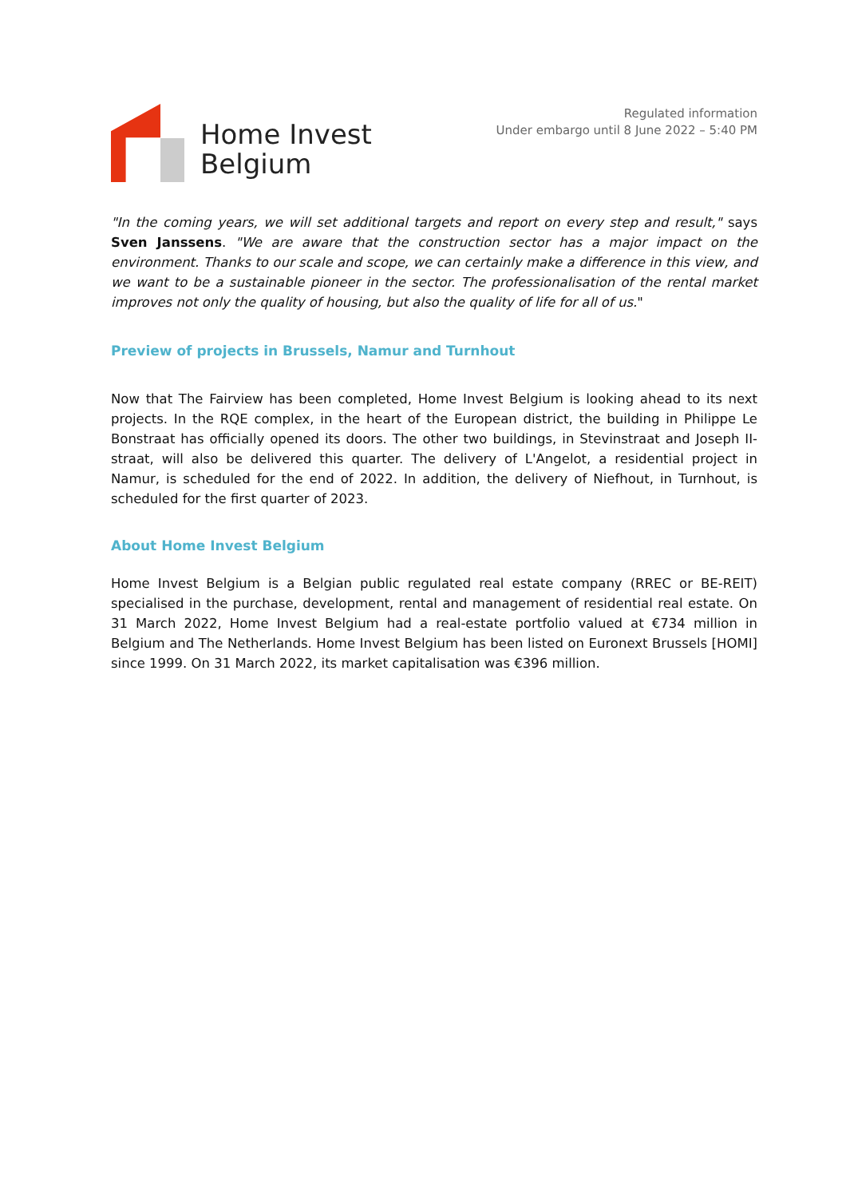Home Invest
Belgium
Regulated information
Under embargo until 8 June 2022 – 5:40 PM
"In the coming years, we will set additional targets and report on every step and result," says Sven Janssens. "We are aware that the construction sector has a major impact on the environment. Thanks to our scale and scope, we can certainly make a difference in this view, and we want to be a sustainable pioneer in the sector. The professionalisation of the rental market improves not only the quality of housing, but also the quality of life for all of us."
Preview of projects in Brussels, Namur and Turnhout
Now that The Fairview has been completed, Home Invest Belgium is looking ahead to its next projects. In the RQE complex, in the heart of the European district, the building in Philippe Le Bonstraat has officially opened its doors. The other two buildings, in Stevinstraat and Joseph II-straat, will also be delivered this quarter. The delivery of L'Angelot, a residential project in Namur, is scheduled for the end of 2022. In addition, the delivery of Niefhout, in Turnhout, is scheduled for the first quarter of 2023.
About Home Invest Belgium
Home Invest Belgium is a Belgian public regulated real estate company (RREC or BE-REIT) specialised in the purchase, development, rental and management of residential real estate. On 31 March 2022, Home Invest Belgium had a real-estate portfolio valued at €734 million in Belgium and The Netherlands. Home Invest Belgium has been listed on Euronext Brussels [HOMI] since 1999. On 31 March 2022, its market capitalisation was €396 million.